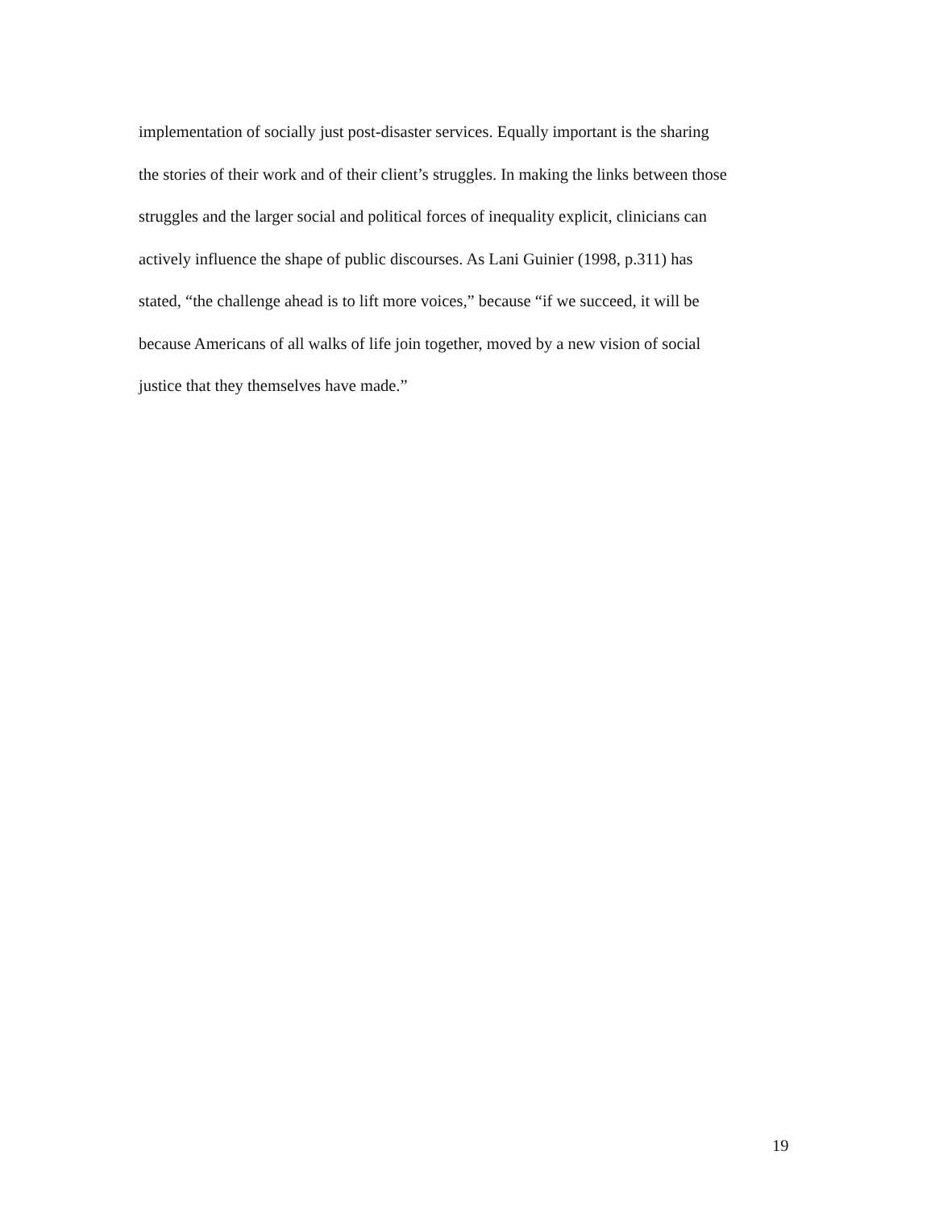implementation of socially just post-disaster services. Equally important is the sharing
the stories of their work and of their client’s struggles. In making the links between those
struggles and the larger social and political forces of inequality explicit, clinicians can
actively influence the shape of public discourses. As Lani Guinier (1998, p.311) has
stated, “the challenge ahead is to lift more voices,” because “if we succeed, it will be
because Americans of all walks of life join together, moved by a new vision of social
justice that they themselves have made.”
19